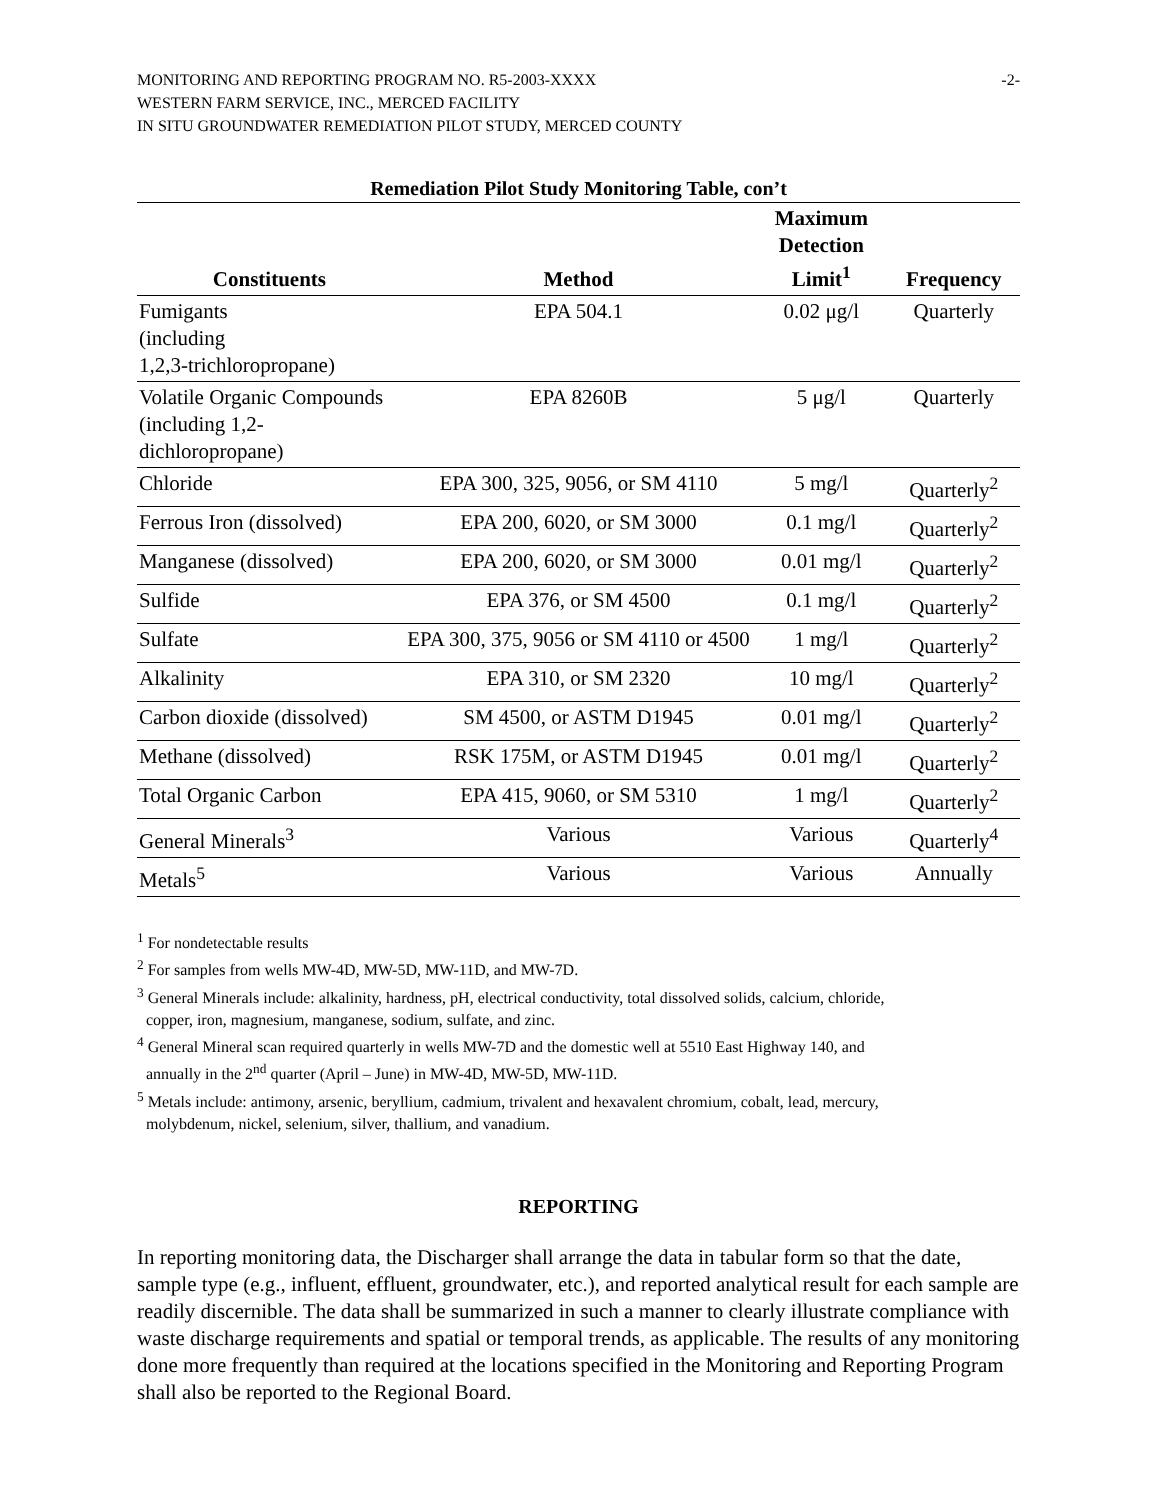MONITORING AND REPORTING PROGRAM NO. R5-2003-XXXX
WESTERN FARM SERVICE, INC., MERCED FACILITY
IN SITU GROUNDWATER REMEDIATION PILOT STUDY, MERCED COUNTY
-2-
Remediation Pilot Study Monitoring Table, con’t
| Constituents | Method | Maximum Detection Limit<sup>1</sup> | Frequency |
| --- | --- | --- | --- |
| Fumigants (including 1,2,3-trichloropropane) | EPA 504.1 | 0.02 μg/l | Quarterly |
| Volatile Organic Compounds (including 1,2-dichloropropane) | EPA 8260B | 5 μg/l | Quarterly |
| Chloride | EPA 300, 325, 9056, or SM 4110 | 5 mg/l | Quarterly<sup>2</sup> |
| Ferrous Iron (dissolved) | EPA 200, 6020, or SM 3000 | 0.1 mg/l | Quarterly<sup>2</sup> |
| Manganese (dissolved) | EPA 200, 6020, or SM 3000 | 0.01 mg/l | Quarterly<sup>2</sup> |
| Sulfide | EPA 376, or SM 4500 | 0.1 mg/l | Quarterly<sup>2</sup> |
| Sulfate | EPA 300, 375, 9056 or SM 4110 or 4500 | 1 mg/l | Quarterly<sup>2</sup> |
| Alkalinity | EPA 310, or SM 2320 | 10 mg/l | Quarterly<sup>2</sup> |
| Carbon dioxide (dissolved) | SM 4500, or ASTM D1945 | 0.01 mg/l | Quarterly<sup>2</sup> |
| Methane (dissolved) | RSK 175M, or ASTM D1945 | 0.01 mg/l | Quarterly<sup>2</sup> |
| Total Organic Carbon | EPA 415, 9060, or SM 5310 | 1 mg/l | Quarterly<sup>2</sup> |
| General Minerals<sup>3</sup> | Various | Various | Quarterly<sup>4</sup> |
| Metals<sup>5</sup> | Various | Various | Annually |
<sup>1</sup> For nondetectable results
<sup>2</sup> For samples from wells MW-4D, MW-5D, MW-11D, and MW-7D.
<sup>3</sup> General Minerals include: alkalinity, hardness, pH, electrical conductivity, total dissolved solids, calcium, chloride,
copper, iron, magnesium, manganese, sodium, sulfate, and zinc.
<sup>4</sup> General Mineral scan required quarterly in wells MW-7D and the domestic well at 5510 East Highway 140, and
annually in the 2<sup>nd</sup> quarter (April – June) in MW-4D, MW-5D, MW-11D.
<sup>5</sup> Metals include: antimony, arsenic, beryllium, cadmium, trivalent and hexavalent chromium, cobalt, lead, mercury,
molybdenum, nickel, selenium, silver, thallium, and vanadium.
REPORTING
In reporting monitoring data, the Discharger shall arrange the data in tabular form so that the date, sample type (e.g., influent, effluent, groundwater, etc.), and reported analytical result for each sample are readily discernible. The data shall be summarized in such a manner to clearly illustrate compliance with waste discharge requirements and spatial or temporal trends, as applicable. The results of any monitoring done more frequently than required at the locations specified in the Monitoring and Reporting Program shall also be reported to the Regional Board.